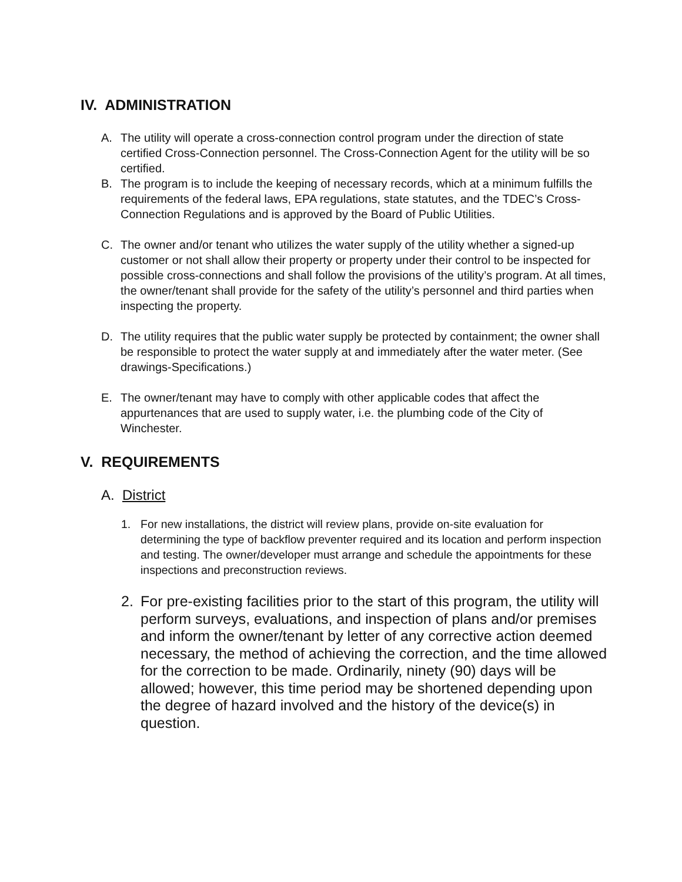IV. ADMINISTRATION
A. The utility will operate a cross-connection control program under the direction of state certified Cross-Connection personnel. The Cross-Connection Agent for the utility will be so certified.
B. The program is to include the keeping of necessary records, which at a minimum fulfills the requirements of the federal laws, EPA regulations, state statutes, and the TDEC’s Cross-Connection Regulations and is approved by the Board of Public Utilities.
C. The owner and/or tenant who utilizes the water supply of the utility whether a signed-up customer or not shall allow their property or property under their control to be inspected for possible cross-connections and shall follow the provisions of the utility’s program. At all times, the owner/tenant shall provide for the safety of the utility’s personnel and third parties when inspecting the property.
D. The utility requires that the public water supply be protected by containment; the owner shall be responsible to protect the water supply at and immediately after the water meter. (See drawings-Specifications.)
E. The owner/tenant may have to comply with other applicable codes that affect the appurtenances that are used to supply water, i.e. the plumbing code of the City of Winchester.
V. REQUIREMENTS
A. District
1. For new installations, the district will review plans, provide on-site evaluation for determining the type of backflow preventer required and its location and perform inspection and testing. The owner/developer must arrange and schedule the appointments for these inspections and preconstruction reviews.
2. For pre-existing facilities prior to the start of this program, the utility will perform surveys, evaluations, and inspection of plans and/or premises and inform the owner/tenant by letter of any corrective action deemed necessary, the method of achieving the correction, and the time allowed for the correction to be made. Ordinarily, ninety (90) days will be allowed; however, this time period may be shortened depending upon the degree of hazard involved and the history of the device(s) in question.